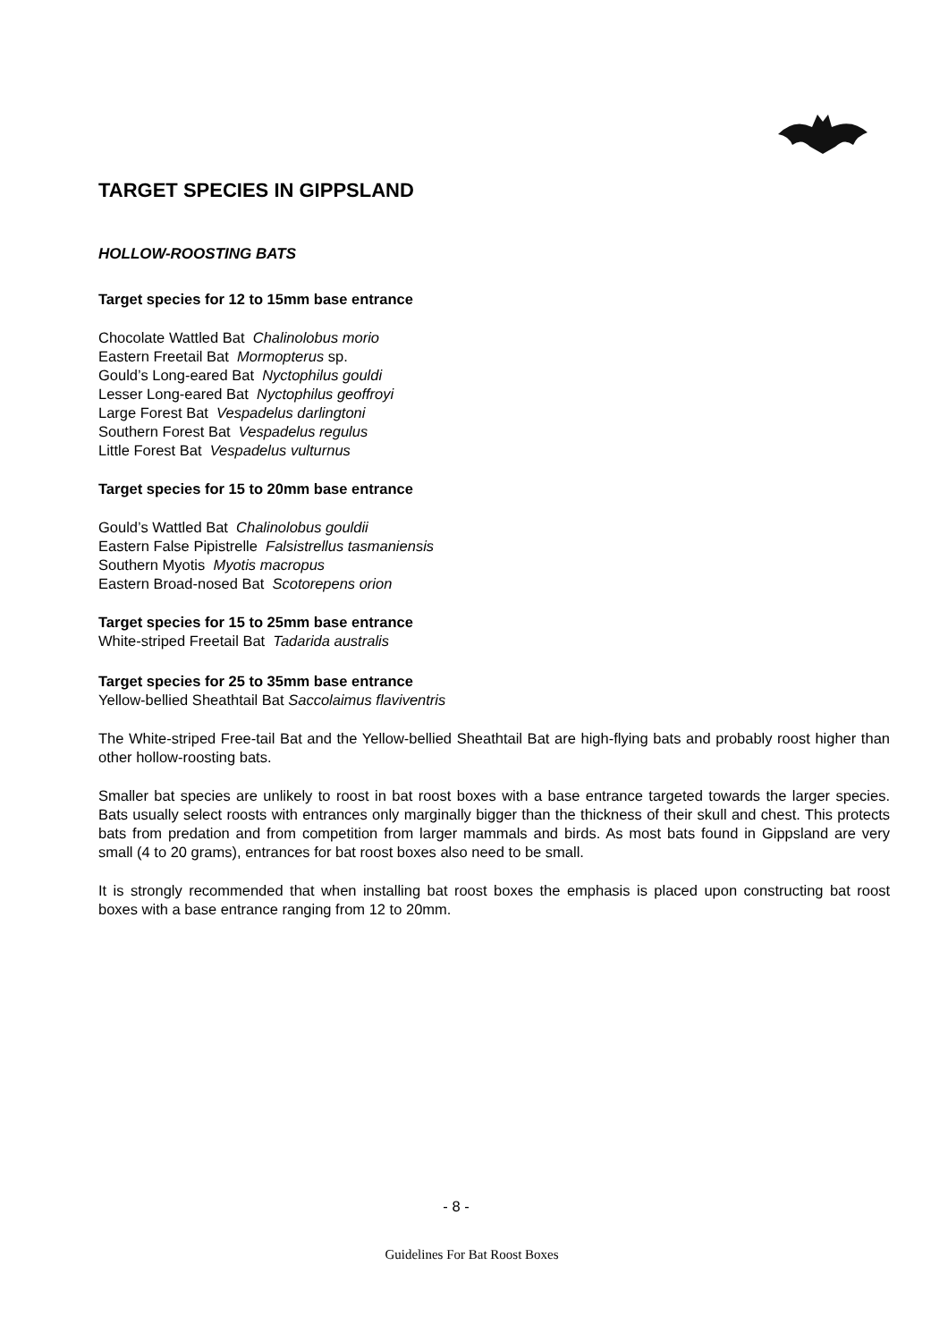TARGET SPECIES IN GIPPSLAND
HOLLOW-ROOSTING BATS
Target species for 12 to 15mm base entrance
Chocolate Wattled Bat Chalinolobus morio
Eastern Freetail Bat Mormopterus sp.
Gould’s Long-eared Bat Nyctophilus gouldi
Lesser Long-eared Bat Nyctophilus geoffroyi
Large Forest Bat Vespadelus darlingtoni
Southern Forest Bat Vespadelus regulus
Little Forest Bat Vespadelus vulturnus
Target species for 15 to 20mm base entrance
Gould’s Wattled Bat Chalinolobus gouldii
Eastern False Pipistrelle Falsistrellus tasmaniensis
Southern Myotis Myotis macropus
Eastern Broad-nosed Bat Scotorepens orion
Target species for 15 to 25mm base entrance
White-striped Freetail Bat Tadarida australis
Target species for 25 to 35mm base entrance
Yellow-bellied Sheathtail Bat Saccolaimus flaviventris
The White-striped Free-tail Bat and the Yellow-bellied Sheathtail Bat are high-flying bats and probably roost higher than other hollow-roosting bats.
Smaller bat species are unlikely to roost in bat roost boxes with a base entrance targeted towards the larger species. Bats usually select roosts with entrances only marginally bigger than the thickness of their skull and chest. This protects bats from predation and from competition from larger mammals and birds. As most bats found in Gippsland are very small (4 to 20 grams), entrances for bat roost boxes also need to be small.
It is strongly recommended that when installing bat roost boxes the emphasis is placed upon constructing bat roost boxes with a base entrance ranging from 12 to 20mm.
- 8 -
Guidelines For Bat Roost Boxes